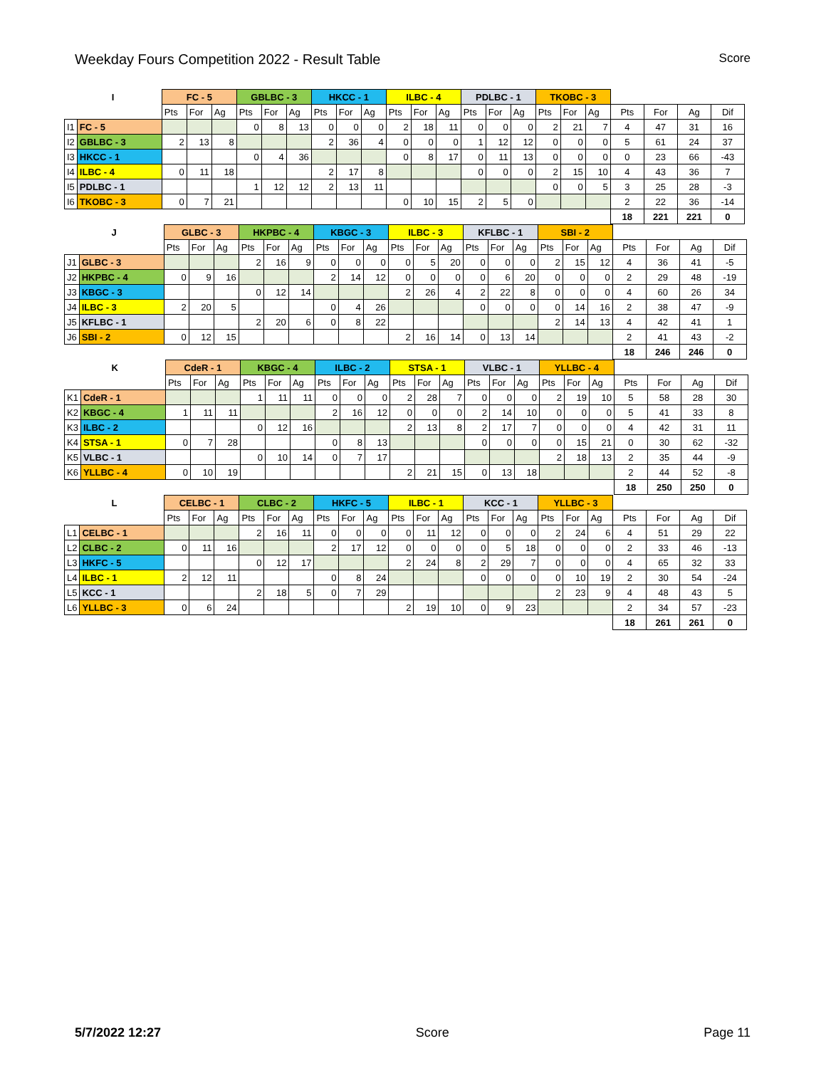Weekday Fours Competition 2022 - Result Table Score
| I | | FC - 5 | | | GBLBC - 3 | | | HKCC - 1 | | | ILBC - 4 | | | PDLBC - 1 | | | TKOBC - 3 | | | | | | |
| --- | --- | --- | --- | --- | --- | --- | --- | --- | --- | --- | --- | --- | --- | --- | --- | --- | --- | --- | --- | --- | --- | --- | --- |
| | | Pts | For | Ag | Pts | For | Ag | Pts | For | Ag | Pts | For | Ag | Pts | For | Ag | Pts | For | Ag | Pts | For | Ag | Dif |
| I1 | FC - 5 | | | | 0 | 8 | 13 | 0 | 0 | 0 | 2 | 18 | 11 | 0 | 0 | 0 | 2 | 21 | 7 | 4 | 47 | 31 | 16 |
| I2 | GBLBC - 3 | 2 | 13 | 8 | | | | 2 | 36 | 4 | 0 | 0 | 0 | 1 | 12 | 12 | 0 | 0 | 0 | 5 | 61 | 24 | 37 |
| I3 | HKCC - 1 | | | | 0 | 4 | 36 | | | | 0 | 8 | 17 | 0 | 11 | 13 | 0 | 0 | 0 | 0 | 23 | 66 | -43 |
| I4 | ILBC - 4 | 0 | 11 | 18 | | | | 2 | 17 | 8 | | | | 0 | 0 | 0 | 2 | 15 | 10 | 4 | 43 | 36 | 7 |
| I5 | PDLBC - 1 | | | | 1 | 12 | 12 | 2 | 13 | 11 | | | | | | | 0 | 0 | 5 | 3 | 25 | 28 | -3 |
| I6 | TKOBC - 3 | 0 | 7 | 21 | | | | | | | 0 | 10 | 15 | 2 | 5 | 0 | | | | 2 | 22 | 36 | -14 |
| | | | | | | | | | | | | | | | | | | | | 18 | 221 | 221 | 0 |
| J | | GLBC - 3 | | | HKPBC - 4 | | | KBGC - 3 | | | ILBC - 3 | | | KFLBC - 1 | | | SBI - 2 | | | | | | |
| --- | --- | --- | --- | --- | --- | --- | --- | --- | --- | --- | --- | --- | --- | --- | --- | --- | --- | --- | --- | --- | --- | --- | --- |
| | | Pts | For | Ag | Pts | For | Ag | Pts | For | Ag | Pts | For | Ag | Pts | For | Ag | Pts | For | Ag | Pts | For | Ag | Dif |
| J1 | GLBC - 3 | | | | 2 | 16 | 9 | 0 | 0 | 0 | 0 | 5 | 20 | 0 | 0 | 0 | 2 | 15 | 12 | 4 | 36 | 41 | -5 |
| J2 | HKPBC - 4 | 0 | 9 | 16 | | | | 2 | 14 | 12 | 0 | 0 | 0 | 0 | 6 | 20 | 0 | 0 | 0 | 2 | 29 | 48 | -19 |
| J3 | KBGC - 3 | | | | 0 | 12 | 14 | | | | 2 | 26 | 4 | 2 | 22 | 8 | 0 | 0 | 0 | 4 | 60 | 26 | 34 |
| J4 | ILBC - 3 | 2 | 20 | 5 | | | | 0 | 4 | 26 | | | | 0 | 0 | 0 | 0 | 14 | 16 | 2 | 38 | 47 | -9 |
| J5 | KFLBC - 1 | | | | 2 | 20 | 6 | 0 | 8 | 22 | | | | | | | 2 | 14 | 13 | 4 | 42 | 41 | 1 |
| J6 | SBI - 2 | 0 | 12 | 15 | | | | | | | 2 | 16 | 14 | 0 | 13 | 14 | | | | 2 | 41 | 43 | -2 |
| | | | | | | | | | | | | | | | | | | | | 18 | 246 | 246 | 0 |
| K | | CdeR - 1 | | | KBGC - 4 | | | ILBC - 2 | | | STSA - 1 | | | VLBC - 1 | | | YLLBC - 4 | | | | | | |
| --- | --- | --- | --- | --- | --- | --- | --- | --- | --- | --- | --- | --- | --- | --- | --- | --- | --- | --- | --- | --- | --- | --- | --- |
| | | Pts | For | Ag | Pts | For | Ag | Pts | For | Ag | Pts | For | Ag | Pts | For | Ag | Pts | For | Ag | Pts | For | Ag | Dif |
| K1 | CdeR - 1 | | | | 1 | 11 | 11 | 0 | 0 | 0 | 2 | 28 | 7 | 0 | 0 | 0 | 2 | 19 | 10 | 5 | 58 | 28 | 30 |
| K2 | KBGC - 4 | 1 | 11 | 11 | | | | 2 | 16 | 12 | 0 | 0 | 0 | 2 | 14 | 10 | 0 | 0 | 0 | 5 | 41 | 33 | 8 |
| K3 | ILBC - 2 | | | | 0 | 12 | 16 | | | | 2 | 13 | 8 | 2 | 17 | 7 | 0 | 0 | 0 | 4 | 42 | 31 | 11 |
| K4 | STSA - 1 | 0 | 7 | 28 | | | | 0 | 8 | 13 | | | | 0 | 0 | 0 | 0 | 15 | 21 | 0 | 30 | 62 | -32 |
| K5 | VLBC - 1 | | | | 0 | 10 | 14 | 0 | 7 | 17 | | | | | | | 2 | 18 | 13 | 2 | 35 | 44 | -9 |
| K6 | YLLBC - 4 | 0 | 10 | 19 | | | | | | | 2 | 21 | 15 | 0 | 13 | 18 | | | | 2 | 44 | 52 | -8 |
| | | | | | | | | | | | | | | | | | | | | 18 | 250 | 250 | 0 |
| L | | CELBC - 1 | | | CLBC - 2 | | | HKFC - 5 | | | ILBC - 1 | | | KCC - 1 | | | YLLBC - 3 | | | | | | |
| --- | --- | --- | --- | --- | --- | --- | --- | --- | --- | --- | --- | --- | --- | --- | --- | --- | --- | --- | --- | --- | --- | --- | --- |
| | | Pts | For | Ag | Pts | For | Ag | Pts | For | Ag | Pts | For | Ag | Pts | For | Ag | Pts | For | Ag | Pts | For | Ag | Dif |
| L1 | CELBC - 1 | | | | 2 | 16 | 11 | 0 | 0 | 0 | 0 | 11 | 12 | 0 | 0 | 0 | 2 | 24 | 6 | 4 | 51 | 29 | 22 |
| L2 | CLBC - 2 | 0 | 11 | 16 | | | | 2 | 17 | 12 | 0 | 0 | 0 | 0 | 5 | 18 | 0 | 0 | 0 | 2 | 33 | 46 | -13 |
| L3 | HKFC - 5 | | | | 0 | 12 | 17 | | | | 2 | 24 | 8 | 2 | 29 | 7 | 0 | 0 | 0 | 4 | 65 | 32 | 33 |
| L4 | ILBC - 1 | 2 | 12 | 11 | | | | 0 | 8 | 24 | | | | 0 | 0 | 0 | 0 | 10 | 19 | 2 | 30 | 54 | -24 |
| L5 | KCC - 1 | | | | 2 | 18 | 5 | 0 | 7 | 29 | | | | | | | 2 | 23 | 9 | 4 | 48 | 43 | 5 |
| L6 | YLLBC - 3 | 0 | 6 | 24 | | | | | | | 2 | 19 | 10 | 0 | 9 | 23 | | | | 2 | 34 | 57 | -23 |
| | | | | | | | | | | | | | | | | | | | | 18 | 261 | 261 | 0 |
5/7/2022 12:27 Score Page 11